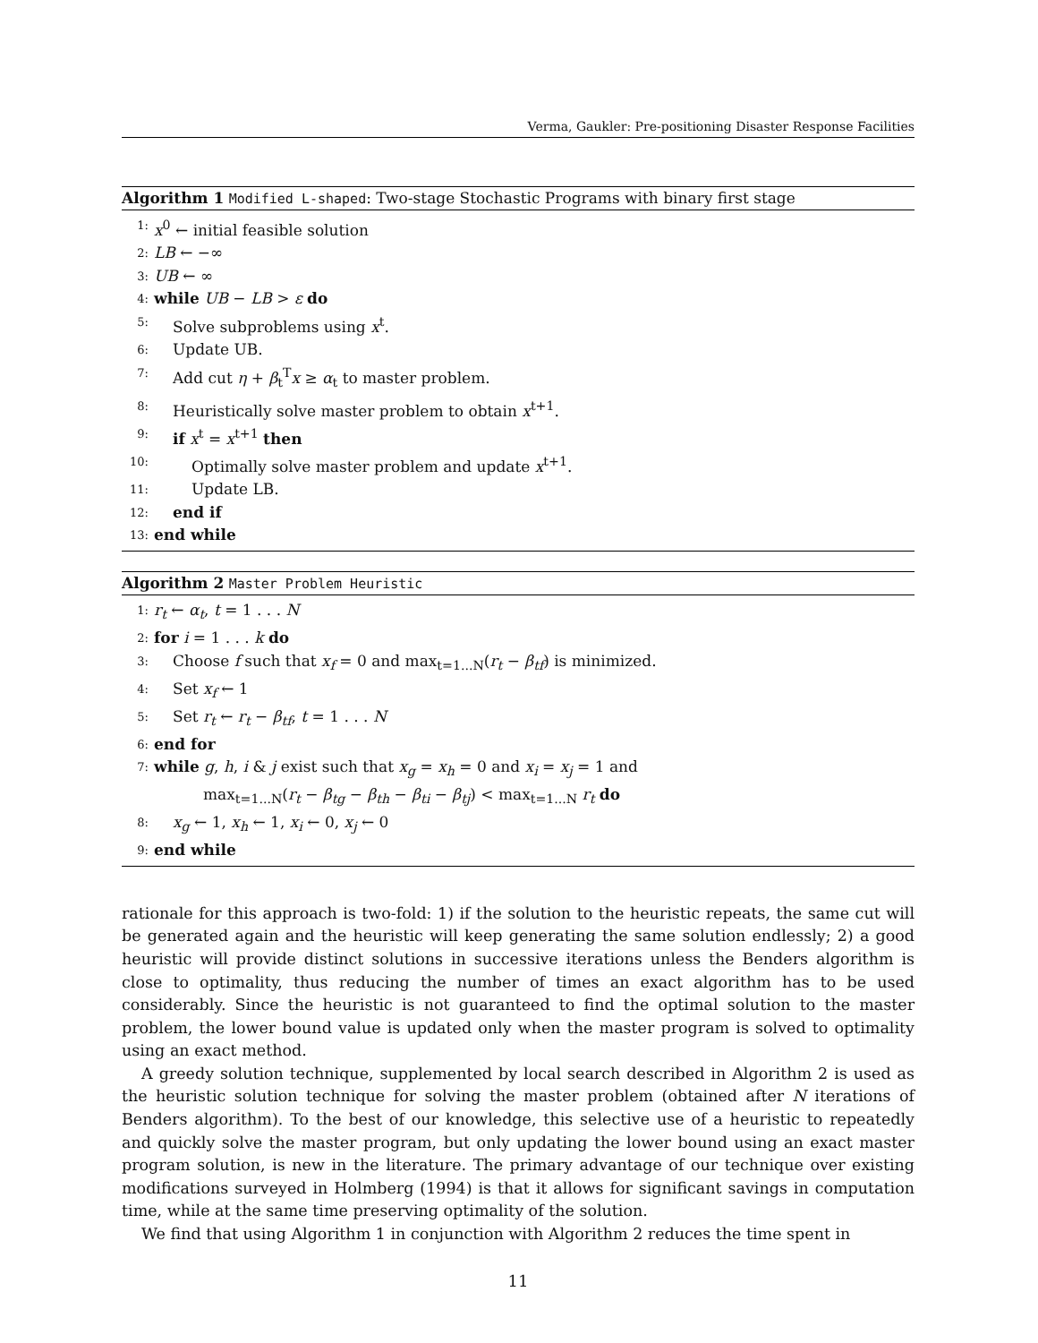Verma, Gaukler: Pre-positioning Disaster Response Facilities
Algorithm 1 Modified L-shaped: Two-stage Stochastic Programs with binary first stage
1: x<sup>0</sup> ← initial feasible solution
2: LB ← −∞
3: UB ← ∞
4: while UB − LB > ε do
5: Solve subproblems using x<sup>t</sup>.
6: Update UB.
7: Add cut η + β<sub>t</sub><sup>T</sup>x ≥ α<sub>t</sub> to master problem.
8: Heuristically solve master problem to obtain x<sup>t+1</sup>.
9: if x<sup>t</sup> = x<sup>t+1</sup> then
10: Optimally solve master problem and update x<sup>t+1</sup>.
11: Update LB.
12: end if
13: end while
Algorithm 2 Master Problem Heuristic
1: r<sub>t</sub> ← α<sub>t</sub>, t = 1 . . . N
2: for i = 1 . . . k do
3: Choose f such that x<sub>f</sub> = 0 and max<sub>t=1...N</sub>(r<sub>t</sub> − β<sub>tf</sub>) is minimized.
4: Set x<sub>f</sub> ← 1
5: Set r<sub>t</sub> ← r<sub>t</sub> − β<sub>tf</sub>, t = 1 . . . N
6: end for
7: while g, h, i & j exist such that x<sub>g</sub> = x<sub>h</sub> = 0 and x<sub>i</sub> = x<sub>j</sub> = 1 and
max<sub>t=1...N</sub>(r<sub>t</sub> − β<sub>tg</sub> − β<sub>th</sub> − β<sub>ti</sub> − β<sub>tj</sub>) < max<sub>t=1...N</sub> r<sub>t</sub> do
8: x<sub>g</sub> ← 1, x<sub>h</sub> ← 1, x<sub>i</sub> ← 0, x<sub>j</sub> ← 0
9: end while
rationale for this approach is two-fold: 1) if the solution to the heuristic repeats, the same cut will be generated again and the heuristic will keep generating the same solution endlessly; 2) a good heuristic will provide distinct solutions in successive iterations unless the Benders algorithm is close to optimality, thus reducing the number of times an exact algorithm has to be used considerably. Since the heuristic is not guaranteed to find the optimal solution to the master problem, the lower bound value is updated only when the master program is solved to optimality using an exact method.
A greedy solution technique, supplemented by local search described in Algorithm 2 is used as the heuristic solution technique for solving the master problem (obtained after N iterations of Benders algorithm). To the best of our knowledge, this selective use of a heuristic to repeatedly and quickly solve the master program, but only updating the lower bound using an exact master program solution, is new in the literature. The primary advantage of our technique over existing modifications surveyed in Holmberg (1994) is that it allows for significant savings in computation time, while at the same time preserving optimality of the solution.
We find that using Algorithm 1 in conjunction with Algorithm 2 reduces the time spent in
11